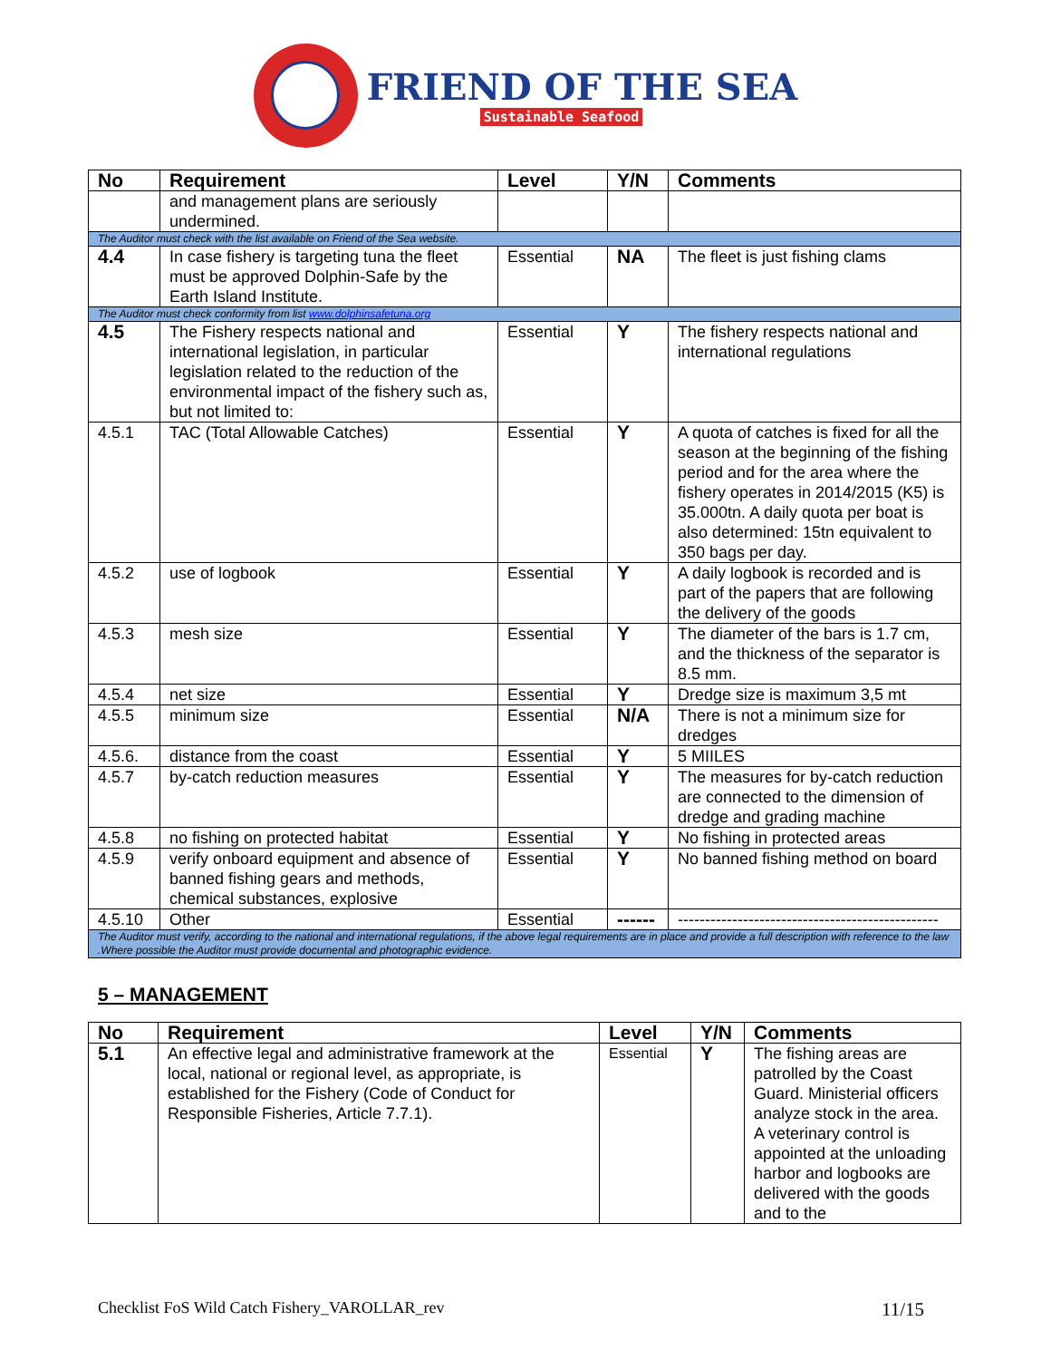FRIEND OF THE SEA
Sustainable Seafood
| No | Requirement | Level | Y/N | Comments |
| --- | --- | --- | --- | --- |
| | and management plans are seriously undermined. | | | |
| The Auditor must check with the list available on Friend of the Sea website. | | | | |
| 4.4 | In case fishery is targeting tuna the fleet must be approved Dolphin-Safe by the Earth Island Institute. | Essential | NA | The fleet is just fishing clams |
| The Auditor must check conformity from list www.dolphinsafetuna.org | | | | |
| 4.5 | The Fishery respects national and international legislation, in particular legislation related to the reduction of the environmental impact of the fishery such as, but not limited to: | Essential | Y | The fishery respects national and international regulations |
| 4.5.1 | TAC (Total Allowable Catches) | Essential | Y | A quota of catches is fixed for all the season at the beginning of the fishing period and for the area where the fishery operates in 2014/2015 (K5) is 35.000tn. A daily quota per boat is also determined: 15tn equivalent to 350 bags per day. |
| 4.5.2 | use of logbook | Essential | Y | A daily logbook is recorded and is part of the papers that are following the delivery of the goods |
| 4.5.3 | mesh size | Essential | Y | The diameter of the bars is 1.7 cm, and the thickness of the separator is 8.5 mm. |
| 4.5.4 | net size | Essential | Y | Dredge size is maximum 3,5 mt |
| 4.5.5 | minimum size | Essential | N/A | There is not a minimum size for dredges |
| 4.5.6. | distance from the coast | Essential | Y | 5 MIILES |
| 4.5.7 | by-catch reduction measures | Essential | Y | The measures for by-catch reduction are connected to the dimension of dredge and grading machine |
| 4.5.8 | no fishing on protected habitat | Essential | Y | No fishing in protected areas |
| 4.5.9 | verify onboard equipment and absence of banned fishing gears and methods, chemical substances, explosive | Essential | Y | No banned fishing method on board |
| 4.5.10 | Other | Essential | ------ | ------------------------------------------------ |
| The Auditor must verify, according to the national and international regulations, if the above legal requirements are in place and provide a full description with reference to the law .Where possible the Auditor must provide documental and photographic evidence. | | | | |
5 – MANAGEMENT
| No | Requirement | Level | Y/N | Comments |
| --- | --- | --- | --- | --- |
| 5.1 | An effective legal and administrative framework at the local, national or regional level, as appropriate, is established for the Fishery (Code of Conduct for Responsible Fisheries, Article 7.7.1). | Essential | Y | The fishing areas are patrolled by the Coast Guard. Ministerial officers analyze stock in the area. A veterinary control is appointed at the unloading harbor and logbooks are delivered with the goods and to the |
Checklist FoS Wild Catch Fishery_VAROLLAR_rev 11/15